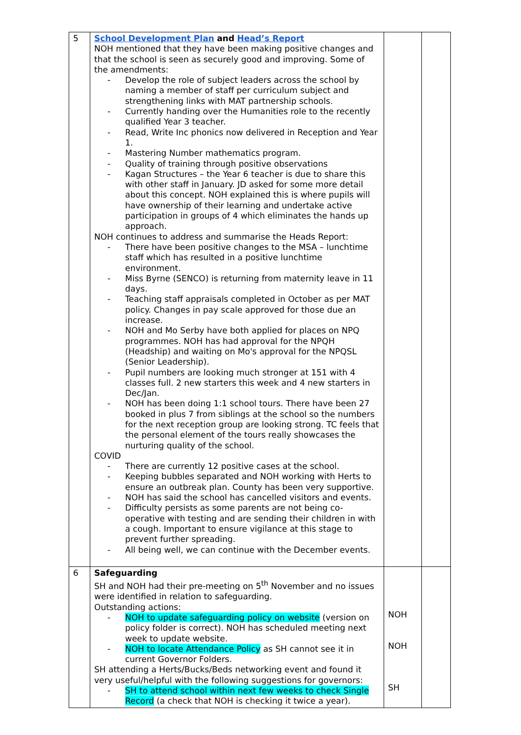| 5 | School Development Plan and Head’s Report NOH mentioned that they have been making positive changes and that the school is seen as securely good and improving. Some of the amendments: - Develop the role of subject leaders across the school by naming a member of staff per curriculum subject and strengthening links with MAT partnership schools. - Currently handing over the Humanities role to the recently qualified Year 3 teacher. - Read, Write Inc phonics now delivered in Reception and Year 1. - Mastering Number mathematics program. - Quality of training through positive observations - Kagan Structures – the Year 6 teacher is due to share this with other staff in January. JD asked for some more detail about this concept. NOH explained this is where pupils will have ownership of their learning and undertake active participation in groups of 4 which eliminates the hands up approach. NOH continues to address and summarise the Heads Report: - There have been positive changes to the MSA – lunchtime staff which has resulted in a positive lunchtime environment. - Miss Byrne (SENCO) is returning from maternity leave in 11 days. - Teaching staff appraisals completed in October as per MAT policy. Changes in pay scale approved for those due an increase. - NOH and Mo Serby have both applied for places on NPQ programmes. NOH has had approval for the NPQH (Headship) and waiting on Mo's approval for the NPQSL (Senior Leadership). - Pupil numbers are looking much stronger at 151 with 4 classes full. 2 new starters this week and 4 new starters in Dec/Jan. - NOH has been doing 1:1 school tours. There have been 27 booked in plus 7 from siblings at the school so the numbers for the next reception group are looking strong. TC feels that the personal element of the tours really showcases the nurturing quality of the school. COVID - There are currently 12 positive cases at the school. - Keeping bubbles separated and NOH working with Herts to ensure an outbreak plan. County has been very supportive. - NOH has said the school has cancelled visitors and events. - Difficulty persists as some parents are not being co-operative with testing and are sending their children in with a cough. Important to ensure vigilance at this stage to prevent further spreading. - All being well, we can continue with the December events. | | |
| 6 | Safeguarding SH and NOH had their pre-meeting on 5<sup>th</sup> November and no issues were identified in relation to safeguarding. Outstanding actions: - NOH to update safeguarding policy on website (version on policy folder is correct). NOH has scheduled meeting next week to update website. - NOH to locate Attendance Policy as SH cannot see it in current Governor Folders. SH attending a Herts/Bucks/Beds networking event and found it very useful/helpful with the following suggestions for governors: - SH to attend school within next few weeks to check Single Record (a check that NOH is checking it twice a year). | NOH NOH SH | |